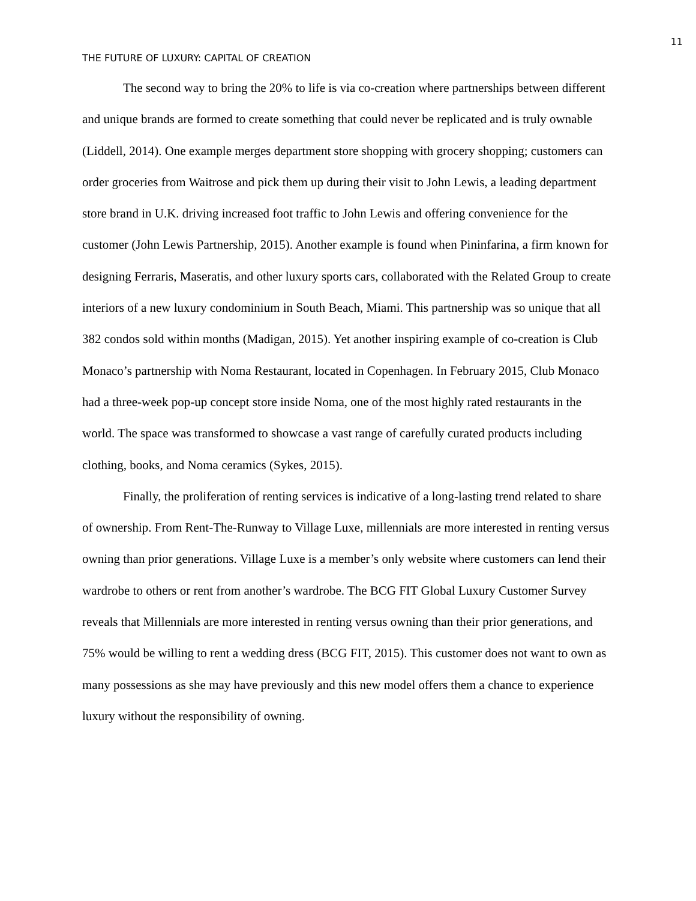11
THE FUTURE OF LUXURY: CAPITAL OF CREATION
The second way to bring the 20% to life is via co-creation where partnerships between different and unique brands are formed to create something that could never be replicated and is truly ownable (Liddell, 2014). One example merges department store shopping with grocery shopping; customers can order groceries from Waitrose and pick them up during their visit to John Lewis, a leading department store brand in U.K. driving increased foot traffic to John Lewis and offering convenience for the customer (John Lewis Partnership, 2015). Another example is found when Pininfarina, a firm known for designing Ferraris, Maseratis, and other luxury sports cars, collaborated with the Related Group to create interiors of a new luxury condominium in South Beach, Miami. This partnership was so unique that all 382 condos sold within months (Madigan, 2015). Yet another inspiring example of co-creation is Club Monaco’s partnership with Noma Restaurant, located in Copenhagen. In February 2015, Club Monaco had a three-week pop-up concept store inside Noma, one of the most highly rated restaurants in the world. The space was transformed to showcase a vast range of carefully curated products including clothing, books, and Noma ceramics (Sykes, 2015).
Finally, the proliferation of renting services is indicative of a long-lasting trend related to share of ownership. From Rent-The-Runway to Village Luxe, millennials are more interested in renting versus owning than prior generations. Village Luxe is a member’s only website where customers can lend their wardrobe to others or rent from another’s wardrobe. The BCG FIT Global Luxury Customer Survey reveals that Millennials are more interested in renting versus owning than their prior generations, and 75% would be willing to rent a wedding dress (BCG FIT, 2015). This customer does not want to own as many possessions as she may have previously and this new model offers them a chance to experience luxury without the responsibility of owning.